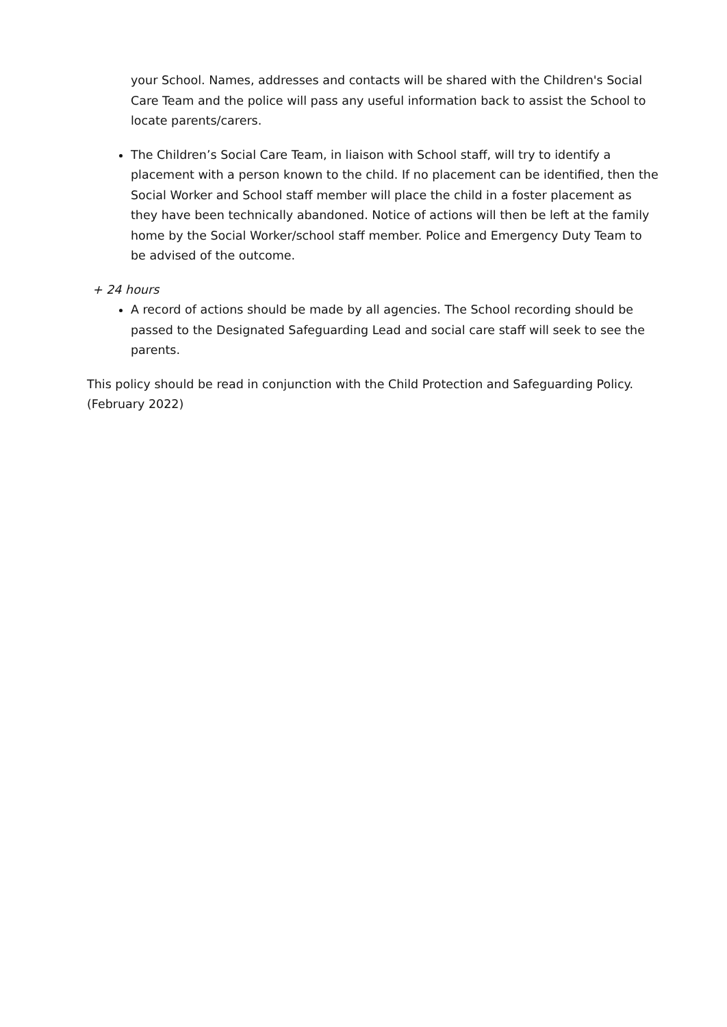your School. Names, addresses and contacts will be shared with the Children's Social Care Team and the police will pass any useful information back to assist the School to locate parents/carers.
The Children’s Social Care Team, in liaison with School staff, will try to identify a placement with a person known to the child. If no placement can be identified, then the Social Worker and School staff member will place the child in a foster placement as they have been technically abandoned. Notice of actions will then be left at the family home by the Social Worker/school staff member. Police and Emergency Duty Team to be advised of the outcome.
+ 24 hours
A record of actions should be made by all agencies. The School recording should be passed to the Designated Safeguarding Lead and social care staff will seek to see the parents.
This policy should be read in conjunction with the Child Protection and Safeguarding Policy. (February 2022)